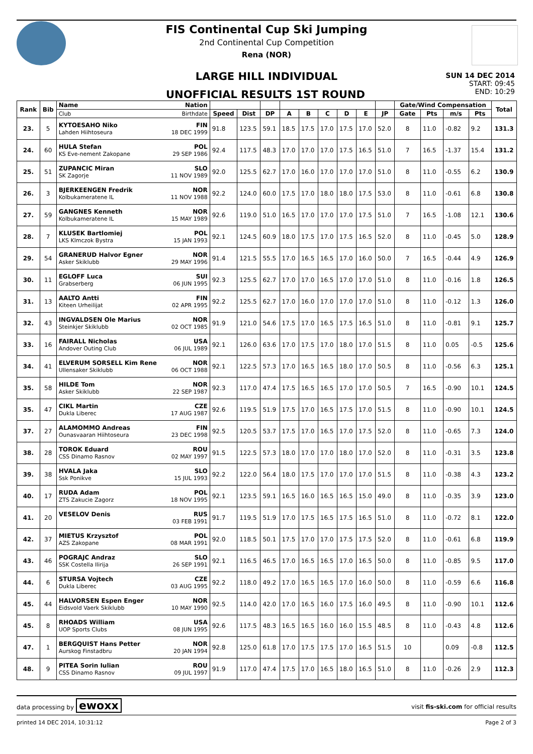FIS Continental Cup Ski Jumping
2nd Continental Cup Competition
Rena (NOR)
LARGE HILL INDIVIDUAL
UNOFFICIAL RESULTS 1ST ROUND
SUN 14 DEC 2014
START: 09:45
END: 10:29
| Rank | Bib | Name | Nation | | | | | | | | | | Gate/Wind Compensation | | | | Total |
| --- | --- | --- | --- | --- | --- | --- | --- | --- | --- | --- | --- | --- | --- | --- | --- | --- | --- |
| | | Club | Birthdate | Speed | Dist | DP | A | B | C | D | E | JP | Gate | Pts | m/s | Pts | |
| 23. | 5 | KYTOESAHO Niko Lahden Hiihtoseura | FIN 18 DEC 1999 | 91.8 | 123.5 | 59.1 | 18.5 | 17.5 | 17.0 | 17.5 | 17.0 | 52.0 | 8 | 11.0 | -0.82 | 9.2 | 131.3 |
| 24. | 60 | HULA Stefan KS Eve-nement Zakopane | POL 29 SEP 1986 | 92.4 | 117.5 | 48.3 | 17.0 | 17.0 | 17.0 | 17.5 | 16.5 | 51.0 | 7 | 16.5 | -1.37 | 15.4 | 131.2 |
| 25. | 51 | ZUPANCIC Miran SK Zagorje | SLO 11 NOV 1989 | 92.0 | 125.5 | 62.7 | 17.0 | 16.0 | 17.0 | 17.0 | 17.0 | 51.0 | 8 | 11.0 | -0.55 | 6.2 | 130.9 |
| 26. | 3 | BJERKEENGEN Fredrik Kolbukameratene IL | NOR 11 NOV 1988 | 92.2 | 124.0 | 60.0 | 17.5 | 17.0 | 18.0 | 18.0 | 17.5 | 53.0 | 8 | 11.0 | -0.61 | 6.8 | 130.8 |
| 27. | 59 | GANGNES Kenneth Kolbukameratene IL | NOR 15 MAY 1989 | 92.6 | 119.0 | 51.0 | 16.5 | 17.0 | 17.0 | 17.0 | 17.5 | 51.0 | 7 | 16.5 | -1.08 | 12.1 | 130.6 |
| 28. | 7 | KLUSEK Bartlomiej LKS Klmczok Bystra | POL 15 JAN 1993 | 92.1 | 124.5 | 60.9 | 18.0 | 17.5 | 17.0 | 17.5 | 16.5 | 52.0 | 8 | 11.0 | -0.45 | 5.0 | 128.9 |
| 29. | 54 | GRANERUD Halvor Egner Asker Skiklubb | NOR 29 MAY 1996 | 91.4 | 121.5 | 55.5 | 17.0 | 16.5 | 16.5 | 17.0 | 16.0 | 50.0 | 7 | 16.5 | -0.44 | 4.9 | 126.9 |
| 30. | 11 | EGLOFF Luca Grabserberg | SUI 06 JUN 1995 | 92.3 | 125.5 | 62.7 | 17.0 | 17.0 | 16.5 | 17.0 | 17.0 | 51.0 | 8 | 11.0 | -0.16 | 1.8 | 126.5 |
| 31. | 13 | AALTO Antti Kiteen Urheilijat | FIN 02 APR 1995 | 92.2 | 125.5 | 62.7 | 17.0 | 16.0 | 17.0 | 17.0 | 17.0 | 51.0 | 8 | 11.0 | -0.12 | 1.3 | 126.0 |
| 32. | 43 | INGVALDSEN Ole Marius Steinkjer Skiklubb | NOR 02 OCT 1985 | 91.9 | 121.0 | 54.6 | 17.5 | 17.0 | 16.5 | 17.5 | 16.5 | 51.0 | 8 | 11.0 | -0.81 | 9.1 | 125.7 |
| 33. | 16 | FAIRALL Nicholas Andover Outing Club | USA 06 JUL 1989 | 92.1 | 126.0 | 63.6 | 17.0 | 17.5 | 17.0 | 18.0 | 17.0 | 51.5 | 8 | 11.0 | 0.05 | -0.5 | 125.6 |
| 34. | 41 | ELVERUM SORSELL Kim Rene Ullensaker Skiklubb | NOR 06 OCT 1988 | 92.1 | 122.5 | 57.3 | 17.0 | 16.5 | 16.5 | 18.0 | 17.0 | 50.5 | 8 | 11.0 | -0.56 | 6.3 | 125.1 |
| 35. | 58 | HILDE Tom Asker Skiklubb | NOR 22 SEP 1987 | 92.3 | 117.0 | 47.4 | 17.5 | 16.5 | 16.5 | 17.0 | 17.0 | 50.5 | 7 | 16.5 | -0.90 | 10.1 | 124.5 |
| 35. | 47 | CIKL Martin Dukla Liberec | CZE 17 AUG 1987 | 92.6 | 119.5 | 51.9 | 17.5 | 17.0 | 16.5 | 17.5 | 17.0 | 51.5 | 8 | 11.0 | -0.90 | 10.1 | 124.5 |
| 37. | 27 | ALAMOMMO Andreas Ounasvaaran Hiihtoseura | FIN 23 DEC 1998 | 92.5 | 120.5 | 53.7 | 17.5 | 17.0 | 16.5 | 17.0 | 17.5 | 52.0 | 8 | 11.0 | -0.65 | 7.3 | 124.0 |
| 38. | 28 | TOROK Eduard CSS Dinamo Rasnov | ROU 02 MAY 1997 | 91.5 | 122.5 | 57.3 | 18.0 | 17.0 | 17.0 | 18.0 | 17.0 | 52.0 | 8 | 11.0 | -0.31 | 3.5 | 123.8 |
| 39. | 38 | HVALA Jaka Ssk Ponikve | SLO 15 JUL 1993 | 92.2 | 122.0 | 56.4 | 18.0 | 17.5 | 17.0 | 17.0 | 17.0 | 51.5 | 8 | 11.0 | -0.38 | 4.3 | 123.2 |
| 40. | 17 | RUDA Adam ZTS Zakucie Zagorz | POL 18 NOV 1995 | 92.1 | 123.5 | 59.1 | 16.5 | 16.0 | 16.5 | 16.5 | 15.0 | 49.0 | 8 | 11.0 | -0.35 | 3.9 | 123.0 |
| 41. | 20 | VESELOV Denis | RUS 03 FEB 1991 | 91.7 | 119.5 | 51.9 | 17.0 | 17.5 | 16.5 | 17.5 | 16.5 | 51.0 | 8 | 11.0 | -0.72 | 8.1 | 122.0 |
| 42. | 37 | MIETUS Krzysztof AZS Zakopane | POL 08 MAR 1991 | 92.0 | 118.5 | 50.1 | 17.5 | 17.0 | 17.0 | 17.5 | 17.5 | 52.0 | 8 | 11.0 | -0.61 | 6.8 | 119.9 |
| 43. | 46 | POGRAJC Andraz SSK Costella Ilirija | SLO 26 SEP 1991 | 92.1 | 116.5 | 46.5 | 17.0 | 16.5 | 16.5 | 17.0 | 16.5 | 50.0 | 8 | 11.0 | -0.85 | 9.5 | 117.0 |
| 44. | 6 | STURSA Vojtech Dukla Liberec | CZE 03 AUG 1995 | 92.2 | 118.0 | 49.2 | 17.0 | 16.5 | 16.5 | 17.0 | 16.0 | 50.0 | 8 | 11.0 | -0.59 | 6.6 | 116.8 |
| 45. | 44 | HALVORSEN Espen Enger Eidsvold Vaerk Skiklubb | NOR 10 MAY 1990 | 92.5 | 114.0 | 42.0 | 17.0 | 16.5 | 16.0 | 17.5 | 16.0 | 49.5 | 8 | 11.0 | -0.90 | 10.1 | 112.6 |
| 45. | 8 | RHOADS William UOP Sports Clubs | USA 08 JUN 1995 | 92.6 | 117.5 | 48.3 | 16.5 | 16.5 | 16.0 | 16.0 | 15.5 | 48.5 | 8 | 11.0 | -0.43 | 4.8 | 112.6 |
| 47. | 1 | BERGQUIST Hans Petter Aurskog Finstadbru | NOR 20 JAN 1994 | 92.8 | 125.0 | 61.8 | 17.0 | 17.5 | 17.5 | 17.0 | 16.5 | 51.5 | 10 | | 0.09 | -0.8 | 112.5 |
| 48. | 9 | PITEA Sorin Iulian CSS Dinamo Rasnov | ROU 09 JUL 1997 | 91.9 | 117.0 | 47.4 | 17.5 | 17.0 | 16.5 | 18.0 | 16.5 | 51.0 | 8 | 11.0 | -0.26 | 2.9 | 112.3 |
data processing by ewoxx visit fis-ski.com for official results
printed 14 DEC 2014, 10:31:12 Page 2 of 3